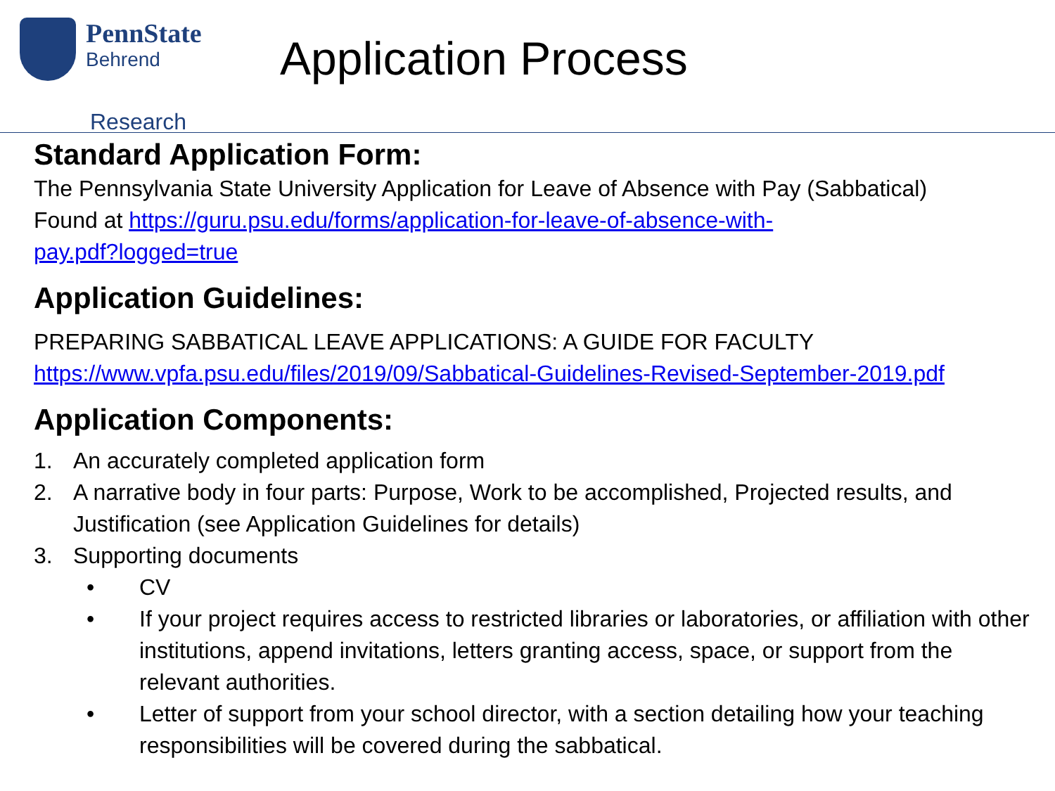PennState Behrend
Research
Application Process
Standard Application Form:
The Pennsylvania State University Application for Leave of Absence with Pay (Sabbatical)
Found at https://guru.psu.edu/forms/application-for-leave-of-absence-with-
pay.pdf?logged=true
Application Guidelines:
PREPARING SABBATICAL LEAVE APPLICATIONS: A GUIDE FOR FACULTY
https://www.vpfa.psu.edu/files/2019/09/Sabbatical-Guidelines-Revised-September-2019.pdf
Application Components:
1. An accurately completed application form
2. A narrative body in four parts: Purpose, Work to be accomplished, Projected results, and Justification (see Application Guidelines for details)
3. Supporting documents
• CV
• If your project requires access to restricted libraries or laboratories, or affiliation with other institutions, append invitations, letters granting access, space, or support from the relevant authorities.
• Letter of support from your school director, with a section detailing how your teaching responsibilities will be covered during the sabbatical.